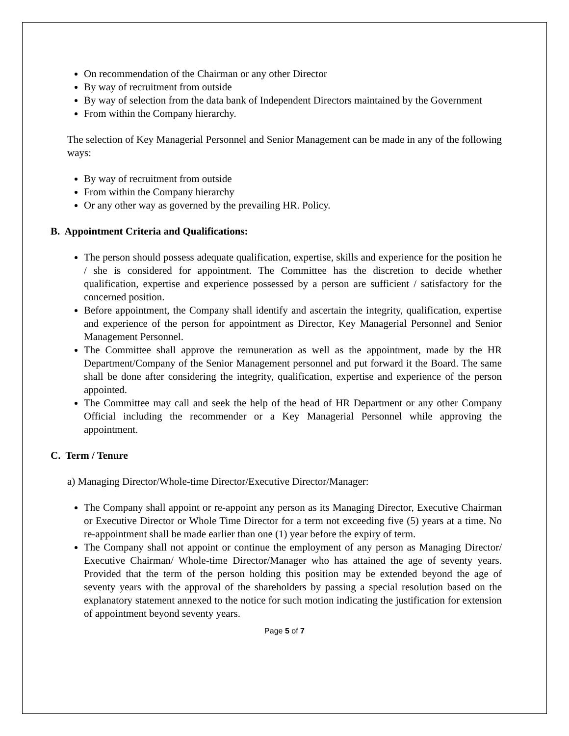On recommendation of the Chairman or any other Director
By way of recruitment from outside
By way of selection from the data bank of Independent Directors maintained by the Government
From within the Company hierarchy.
The selection of Key Managerial Personnel and Senior Management can be made in any of the following ways:
By way of recruitment from outside
From within the Company hierarchy
Or any other way as governed by the prevailing HR. Policy.
B. Appointment Criteria and Qualifications:
The person should possess adequate qualification, expertise, skills and experience for the position he / she is considered for appointment. The Committee has the discretion to decide whether qualification, expertise and experience possessed by a person are sufficient / satisfactory for the concerned position.
Before appointment, the Company shall identify and ascertain the integrity, qualification, expertise and experience of the person for appointment as Director, Key Managerial Personnel and Senior Management Personnel.
The Committee shall approve the remuneration as well as the appointment, made by the HR Department/Company of the Senior Management personnel and put forward it the Board. The same shall be done after considering the integrity, qualification, expertise and experience of the person appointed.
The Committee may call and seek the help of the head of HR Department or any other Company Official including the recommender or a Key Managerial Personnel while approving the appointment.
C. Term / Tenure
a) Managing Director/Whole-time Director/Executive Director/Manager:
The Company shall appoint or re-appoint any person as its Managing Director, Executive Chairman or Executive Director or Whole Time Director for a term not exceeding five (5) years at a time. No re-appointment shall be made earlier than one (1) year before the expiry of term.
The Company shall not appoint or continue the employment of any person as Managing Director/ Executive Chairman/ Whole-time Director/Manager who has attained the age of seventy years. Provided that the term of the person holding this position may be extended beyond the age of seventy years with the approval of the shareholders by passing a special resolution based on the explanatory statement annexed to the notice for such motion indicating the justification for extension of appointment beyond seventy years.
Page 5 of 7